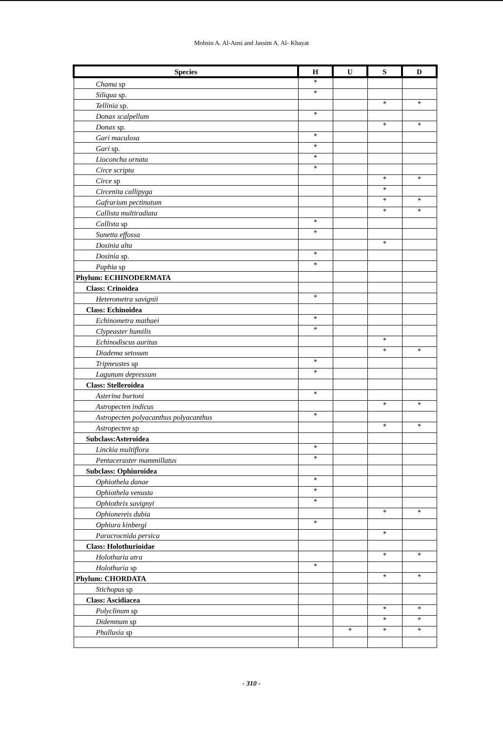Mohsin A. Al-Ansi and Jassim A. Al- Khayat
| Species | H | U | S | D |
| --- | --- | --- | --- | --- |
| Chama sp | * | | | |
| Siliqua sp. | * | | | |
| Tellinia sp. | | | * | * |
| Donax scalpellum | * | | | |
| Donax sp. | | | * | * |
| Gari maculosa | * | | | |
| Gari sp. | * | | | |
| Lioconcha ornata | * | | | |
| Circe scripta | * | | | |
| Circe sp | | | * | * |
| Circenita callipyga | | | * | |
| Gafrarium pectinatum | | | * | * |
| Callista multiradiata | | | * | * |
| Callista sp | * | | | |
| Sunetta effossa | * | | | |
| Dosinia alta | | | * | |
| Dosinia sp. | * | | | |
| Paphia sp | * | | | |
| Phylum: ECHINODERMATA | | | | |
| Class: Crinoidea | | | | |
| Heterometra savignii | * | | | |
| Class: Echinoidea | | | | |
| Echinometra mathaei | * | | | |
| Clypeaster humilis | * | | | |
| Echinodiscus auritus | | | * | |
| Diadema setosum | | | * | * |
| Tripneustes sp | * | | | |
| Lagunum depressum | * | | | |
| Class: Stelleroidea | | | | |
| Asterina burtoni | * | | | |
| Astropecten indicus | | | * | * |
| Astropecten polyacanthus polyacanthus | * | | | |
| Astropecten sp | | | * | * |
| Subclass:Asteroidea | | | | |
| Linckia multiflora | * | | | |
| Pentaceraster mammillatus | * | | | |
| Subclass: Ophiuroidea | | | | |
| Ophiothela danae | * | | | |
| Ophiothela venusta | * | | | |
| Ophiothrix savignyi | * | | | |
| Ophionereis dubia | | | * | * |
| Ophiura kinbergi | * | | | |
| Paracrocnida persica | | | * | |
| Class: Holothurioidae | | | | |
| Holothuria atra | | | * | * |
| Holothuria sp | * | | | |
| Phylum: CHORDATA | | | * | * |
| Stichopus sp | | | | |
| Class: Ascidiacea | | | | |
| Polyclinum sp | | | * | * |
| Didemnum sp | | | * | * |
| Phallusia sp | | * | * | * |
- 310 -